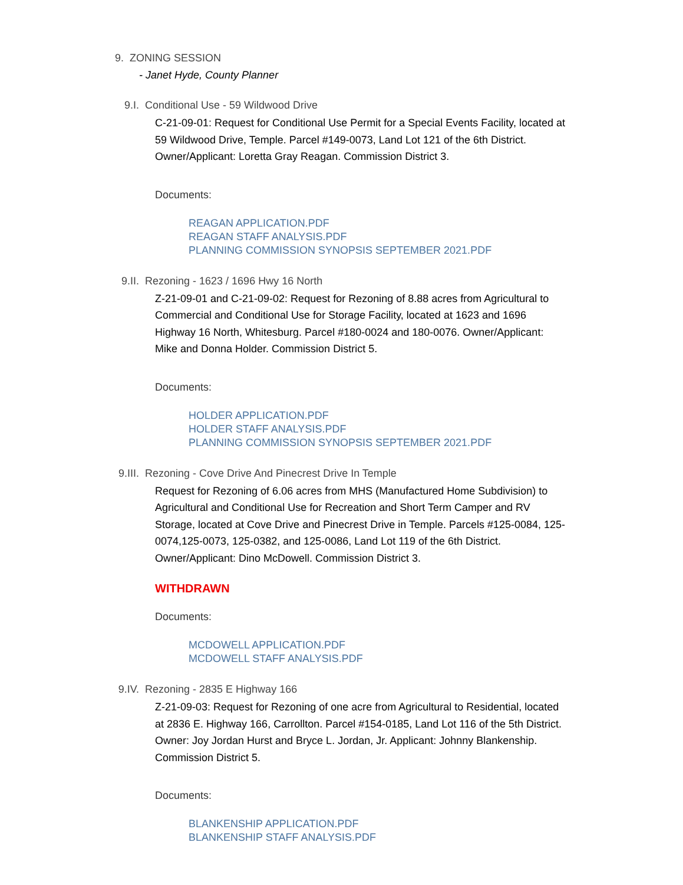9. ZONING SESSION
- Janet Hyde, County Planner
9.I. Conditional Use - 59 Wildwood Drive
C-21-09-01: Request for Conditional Use Permit for a Special Events Facility, located at 59 Wildwood Drive, Temple. Parcel #149-0073, Land Lot 121 of the 6th District. Owner/Applicant: Loretta Gray Reagan. Commission District 3.
Documents:
REAGAN APPLICATION.PDF
REAGAN STAFF ANALYSIS.PDF
PLANNING COMMISSION SYNOPSIS SEPTEMBER 2021.PDF
9.II. Rezoning - 1623 / 1696 Hwy 16 North
Z-21-09-01 and C-21-09-02: Request for Rezoning of 8.88 acres from Agricultural to Commercial and Conditional Use for Storage Facility, located at 1623 and 1696 Highway 16 North, Whitesburg. Parcel #180-0024 and 180-0076. Owner/Applicant: Mike and Donna Holder. Commission District 5.
Documents:
HOLDER APPLICATION.PDF
HOLDER STAFF ANALYSIS.PDF
PLANNING COMMISSION SYNOPSIS SEPTEMBER 2021.PDF
9.III. Rezoning - Cove Drive And Pinecrest Drive In Temple
Request for Rezoning of 6.06 acres from MHS (Manufactured Home Subdivision) to Agricultural and Conditional Use for Recreation and Short Term Camper and RV Storage, located at Cove Drive and Pinecrest Drive in Temple. Parcels #125-0084, 125-0074,125-0073, 125-0382, and 125-0086, Land Lot 119 of the 6th District. Owner/Applicant: Dino McDowell. Commission District 3.
WITHDRAWN
Documents:
MCDOWELL APPLICATION.PDF
MCDOWELL STAFF ANALYSIS.PDF
9.IV. Rezoning - 2835 E Highway 166
Z-21-09-03: Request for Rezoning of one acre from Agricultural to Residential, located at 2836 E. Highway 166, Carrollton. Parcel #154-0185, Land Lot 116 of the 5th District. Owner: Joy Jordan Hurst and Bryce L. Jordan, Jr. Applicant: Johnny Blankenship. Commission District 5.
Documents:
BLANKENSHIP APPLICATION.PDF
BLANKENSHIP STAFF ANALYSIS.PDF